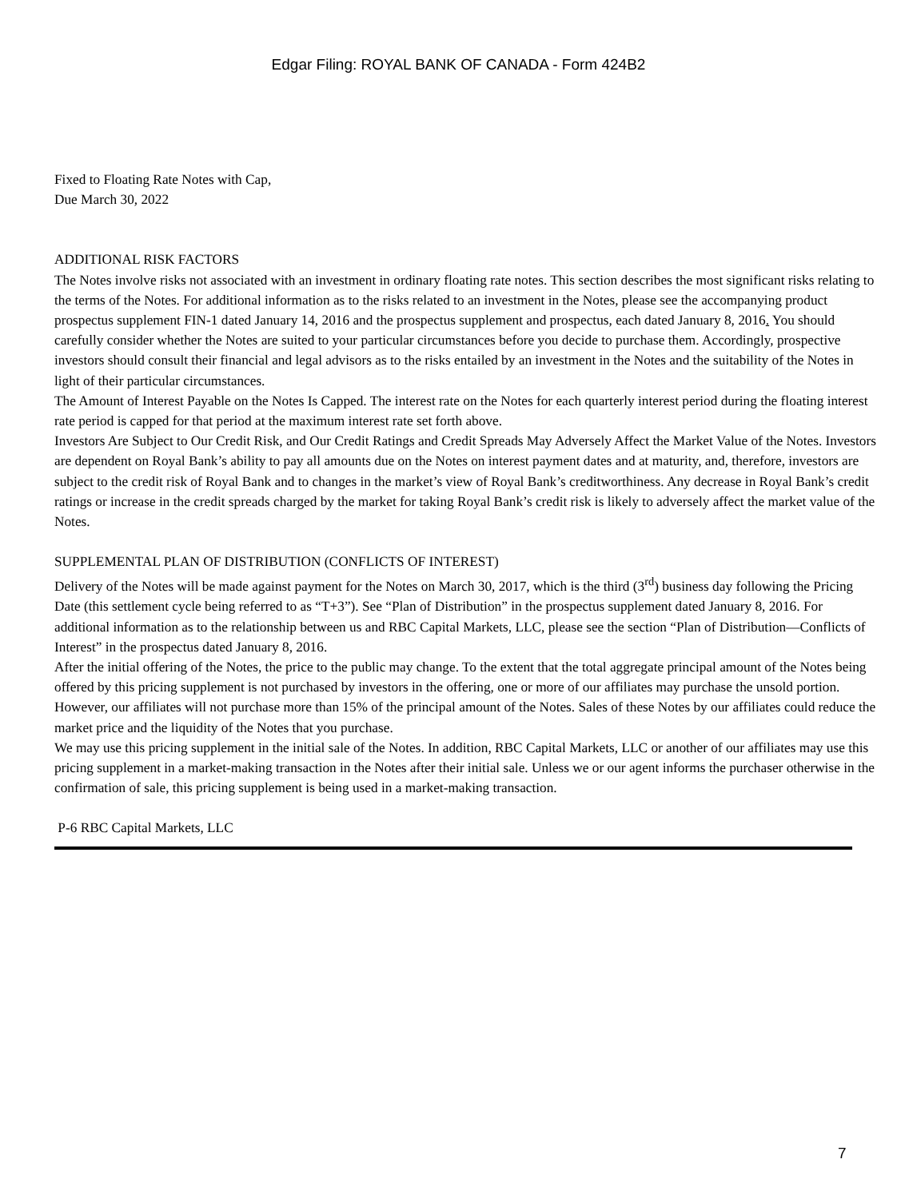Edgar Filing: ROYAL BANK OF CANADA - Form 424B2
Fixed to Floating Rate Notes with Cap,
Due March 30, 2022
ADDITIONAL RISK FACTORS
The Notes involve risks not associated with an investment in ordinary floating rate notes. This section describes the most significant risks relating to the terms of the Notes. For additional information as to the risks related to an investment in the Notes, please see the accompanying product prospectus supplement FIN-1 dated January 14, 2016 and the prospectus supplement and prospectus, each dated January 8, 2016. You should carefully consider whether the Notes are suited to your particular circumstances before you decide to purchase them. Accordingly, prospective investors should consult their financial and legal advisors as to the risks entailed by an investment in the Notes and the suitability of the Notes in light of their particular circumstances.
The Amount of Interest Payable on the Notes Is Capped. The interest rate on the Notes for each quarterly interest period during the floating interest rate period is capped for that period at the maximum interest rate set forth above.
Investors Are Subject to Our Credit Risk, and Our Credit Ratings and Credit Spreads May Adversely Affect the Market Value of the Notes. Investors are dependent on Royal Bank’s ability to pay all amounts due on the Notes on interest payment dates and at maturity, and, therefore, investors are subject to the credit risk of Royal Bank and to changes in the market’s view of Royal Bank’s creditworthiness. Any decrease in Royal Bank’s credit ratings or increase in the credit spreads charged by the market for taking Royal Bank’s credit risk is likely to adversely affect the market value of the Notes.
SUPPLEMENTAL PLAN OF DISTRIBUTION (CONFLICTS OF INTEREST)
Delivery of the Notes will be made against payment for the Notes on March 30, 2017, which is the third (3<sup>rd</sup>) business day following the Pricing Date (this settlement cycle being referred to as “T+3”). See “Plan of Distribution” in the prospectus supplement dated January 8, 2016. For additional information as to the relationship between us and RBC Capital Markets, LLC, please see the section “Plan of Distribution—Conflicts of Interest” in the prospectus dated January 8, 2016.
After the initial offering of the Notes, the price to the public may change. To the extent that the total aggregate principal amount of the Notes being offered by this pricing supplement is not purchased by investors in the offering, one or more of our affiliates may purchase the unsold portion. However, our affiliates will not purchase more than 15% of the principal amount of the Notes. Sales of these Notes by our affiliates could reduce the market price and the liquidity of the Notes that you purchase.
We may use this pricing supplement in the initial sale of the Notes. In addition, RBC Capital Markets, LLC or another of our affiliates may use this pricing supplement in a market-making transaction in the Notes after their initial sale. Unless we or our agent informs the purchaser otherwise in the confirmation of sale, this pricing supplement is being used in a market-making transaction.
P-6 RBC Capital Markets, LLC
7